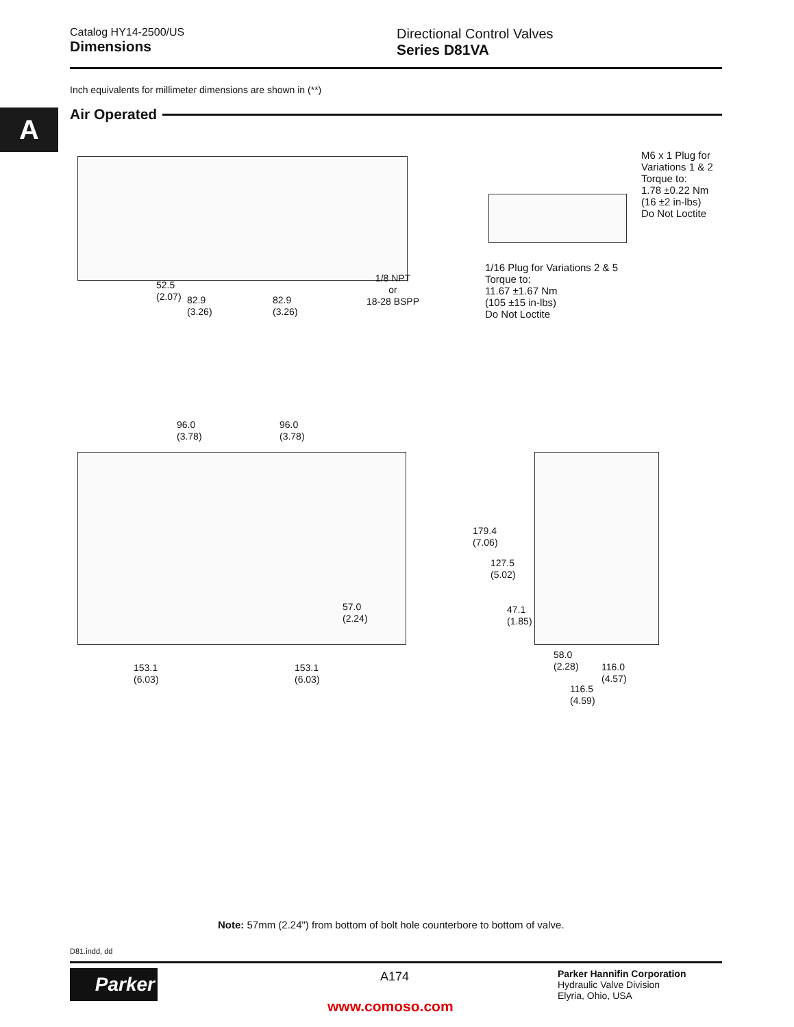Catalog HY14-2500/US
Dimensions
Directional Control Valves
Series D81VA
Inch equivalents for millimeter dimensions are shown in (**)
A Air Operated
52.5
(2.07)
82.9
(3.26)
82.9
(3.26)
1/8 NPT
or
18-28 BSPP
M6 x 1 Plug for
Variations 1 & 2
Torque to:
1.78 ±0.22 Nm
(16 ±2 in-lbs)
Do Not Loctite
1/16 Plug for Variations 2 & 5
Torque to:
11.67 ±1.67 Nm
(105 ±15 in-lbs)
Do Not Loctite
96.0
(3.78)
96.0
(3.78)
57.0
(2.24)
153.1
(6.03)
153.1
(6.03)
179.4
(7.06)
127.5
(5.02)
47.1
(1.85)
58.0
(2.28)
116.0
(4.57)
116.5
(4.59)
Note: 57mm (2.24") from bottom of bolt hole counterbore to bottom of valve.
D81.indd, dd
Parker A174
Parker Hannifin Corporation
Hydraulic Valve Division
Elyria, Ohio, USA
www.comoso.com